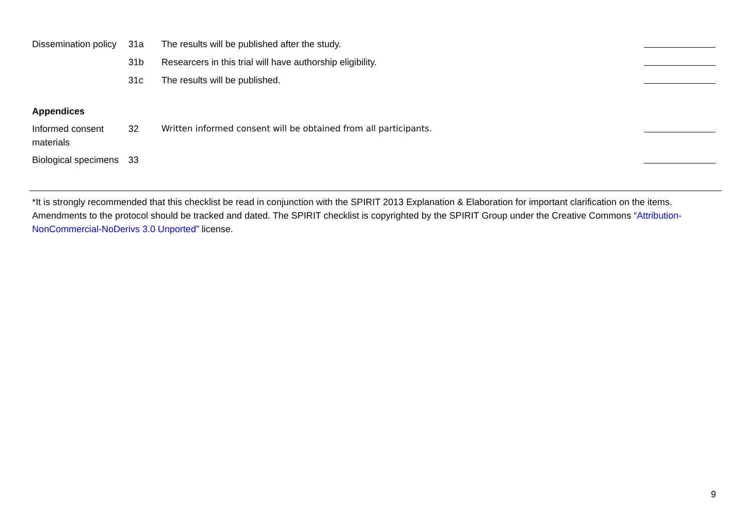| Dissemination policy | 31a | The results will be published after the study. | |
| | 31b | Researcers in this trial will have authorship eligibility. | |
| | 31c | The results will be published. | |
| Appendices | | | |
| Informed consent materials | 32 | Written informed consent will be obtained from all participants. | |
| Biological specimens | 33 | | |
*It is strongly recommended that this checklist be read in conjunction with the SPIRIT 2013 Explanation & Elaboration for important clarification on the items. Amendments to the protocol should be tracked and dated. The SPIRIT checklist is copyrighted by the SPIRIT Group under the Creative Commons “Attribution-NonCommercial-NoDerivs 3.0 Unported” license.
9